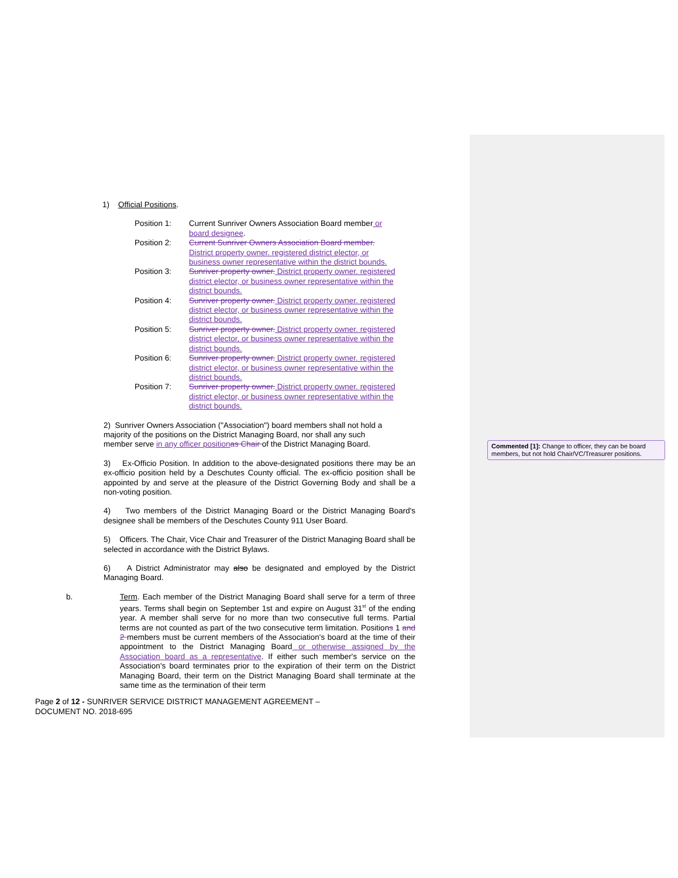1) Official Positions.
| Position 1: | Current Sunriver Owners Association Board member or board designee . |
| Position 2: | Current Sunriver Owners Association Board member. District property owner. registered district elector, or business owner representative within the district bounds. |
| Position 3: | Sunriver property owner. District property owner. registered district elector, or business owner representative within the district bounds. |
| Position 4: | Sunriver property owner. District property owner. registered district elector, or business owner representative within the district bounds. |
| Position 5: | Sunriver property owner. District property owner. registered district elector, or business owner representative within the district bounds. |
| Position 6: | Sunriver property owner. District property owner. registered district elector, or business owner representative within the district bounds. |
| Position 7: | Sunriver property owner. District property owner. registered district elector, or business owner representative within the district bounds. |
2) Sunriver Owners Association ("Association") board members shall not hold a majority of the positions on the District Managing Board, nor shall any such member serve in any officer position as Chair of the District Managing Board.
3) Ex-Officio Position. In addition to the above-designated positions there may be an ex-officio position held by a Deschutes County official. The ex-officio position shall be appointed by and serve at the pleasure of the District Governing Body and shall be a non-voting position.
4) Two members of the District Managing Board or the District Managing Board's designee shall be members of the Deschutes County 911 User Board.
5) Officers. The Chair, Vice Chair and Treasurer of the District Managing Board shall be selected in accordance with the District Bylaws.
6) A District Administrator may also be designated and employed by the District Managing Board.
b. Term. Each member of the District Managing Board shall serve for a term of three years. Terms shall begin on September 1st and expire on August 31<sup>st</sup> of the ending year. A member shall serve for no more than two consecutive full terms. Partial terms are not counted as part of the two consecutive term limitation. Positions 1 and 2 members must be current members of the Association's board at the time of their appointment to the District Managing Board or otherwise assigned by the Association board as a representative. If either such member's service on the Association's board terminates prior to the expiration of their term on the District Managing Board, their term on the District Managing Board shall terminate at the same time as the termination of their term
Commented [1]: Change to officer, they can be board members, but not hold Chair/VC/Treasurer positions.
Page 2 of 12 - SUNRIVER SERVICE DISTRICT MANAGEMENT AGREEMENT –
DOCUMENT NO. 2018-695